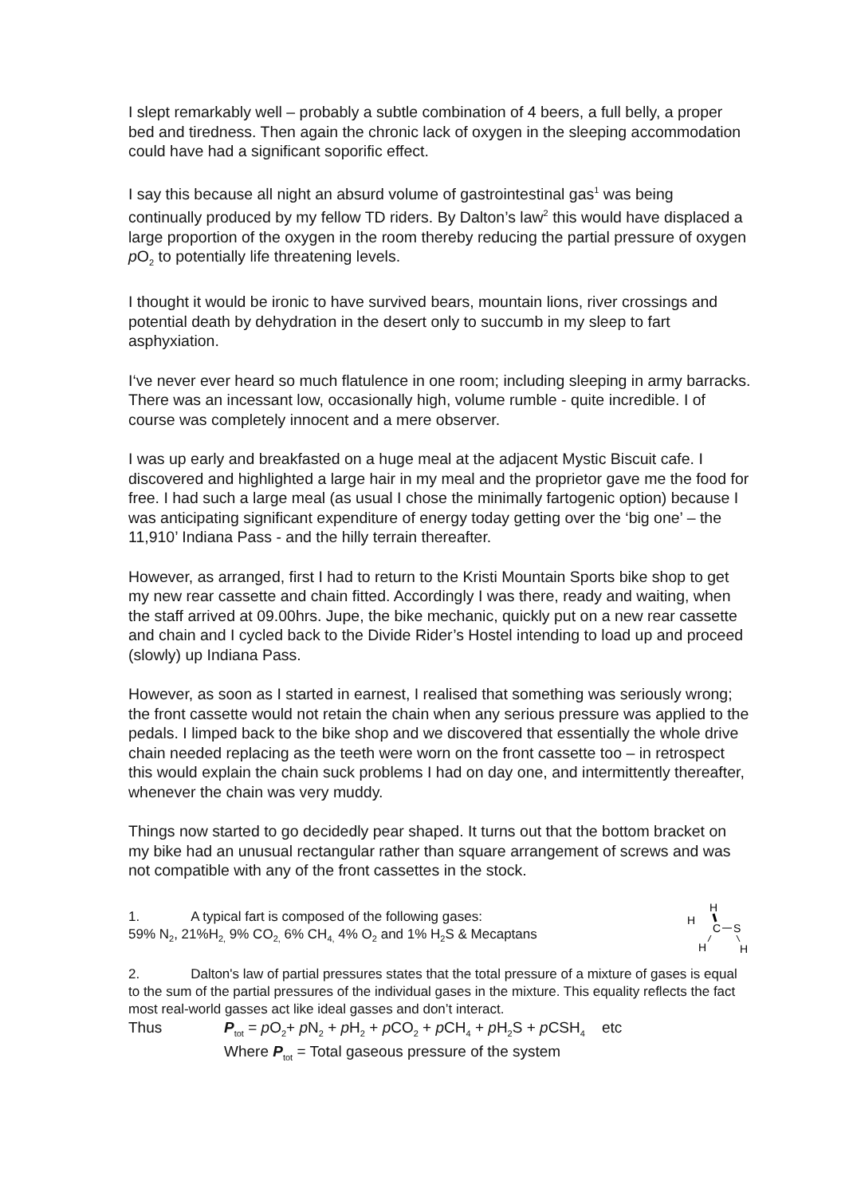I slept remarkably well – probably a subtle combination of 4 beers, a full belly, a proper bed and tiredness. Then again the chronic lack of oxygen in the sleeping accommodation could have had a significant soporific effect.
I say this because all night an absurd volume of gastrointestinal gas<sup>1</sup> was being continually produced by my fellow TD riders. By Dalton’s law<sup>2</sup> this would have displaced a large proportion of the oxygen in the room thereby reducing the partial pressure of oxygen p O<sub>2</sub> to potentially life threatening levels.
I thought it would be ironic to have survived bears, mountain lions, river crossings and potential death by dehydration in the desert only to succumb in my sleep to fart asphyxiation.
I‘ve never ever heard so much flatulence in one room; including sleeping in army barracks. There was an incessant low, occasionally high, volume rumble - quite incredible. I of course was completely innocent and a mere observer.
I was up early and breakfasted on a huge meal at the adjacent Mystic Biscuit cafe. I discovered and highlighted a large hair in my meal and the proprietor gave me the food for free. I had such a large meal (as usual I chose the minimally fartogenic option) because I was anticipating significant expenditure of energy today getting over the ‘big one’ – the 11,910’ Indiana Pass - and the hilly terrain thereafter.
However, as arranged, first I had to return to the Kristi Mountain Sports bike shop to get my new rear cassette and chain fitted. Accordingly I was there, ready and waiting, when the staff arrived at 09.00hrs. Jupe, the bike mechanic, quickly put on a new rear cassette and chain and I cycled back to the Divide Rider’s Hostel intending to load up and proceed (slowly) up Indiana Pass.
However, as soon as I started in earnest, I realised that something was seriously wrong; the front cassette would not retain the chain when any serious pressure was applied to the pedals. I limped back to the bike shop and we discovered that essentially the whole drive chain needed replacing as the teeth were worn on the front cassette too – in retrospect this would explain the chain suck problems I had on day one, and intermittently thereafter, whenever the chain was very muddy.
Things now started to go decidedly pear shaped. It turns out that the bottom bracket on my bike had an unusual rectangular rather than square arrangement of screws and was not compatible with any of the front cassettes in the stock.
1. A typical fart is composed of the following gases:
59% N<sub>2</sub>, 21%H<sub>2,</sub> 9% CO<sub>2,</sub> 6% CH<sub>4,</sub> 4% O<sub>2</sub> and 1% H<sub>2</sub>S & Mecaptans
H
H
C
S
H
H
2. Dalton's law of partial pressures states that the total pressure of a mixture of gases is equal to the sum of the partial pressures of the individual gases in the mixture. This equality reflects the fact most real-world gasses act like ideal gasses and don’t interact.
Thus P<sub>tot</sub> = p O<sub>2</sub>+ p N<sub>2</sub> + p H<sub>2</sub> + p CO<sub>2</sub> + p CH<sub>4</sub> + p H<sub>2</sub>S + p CSH<sub>4</sub> etc
Where P<sub>tot</sub> = Total gaseous pressure of the system